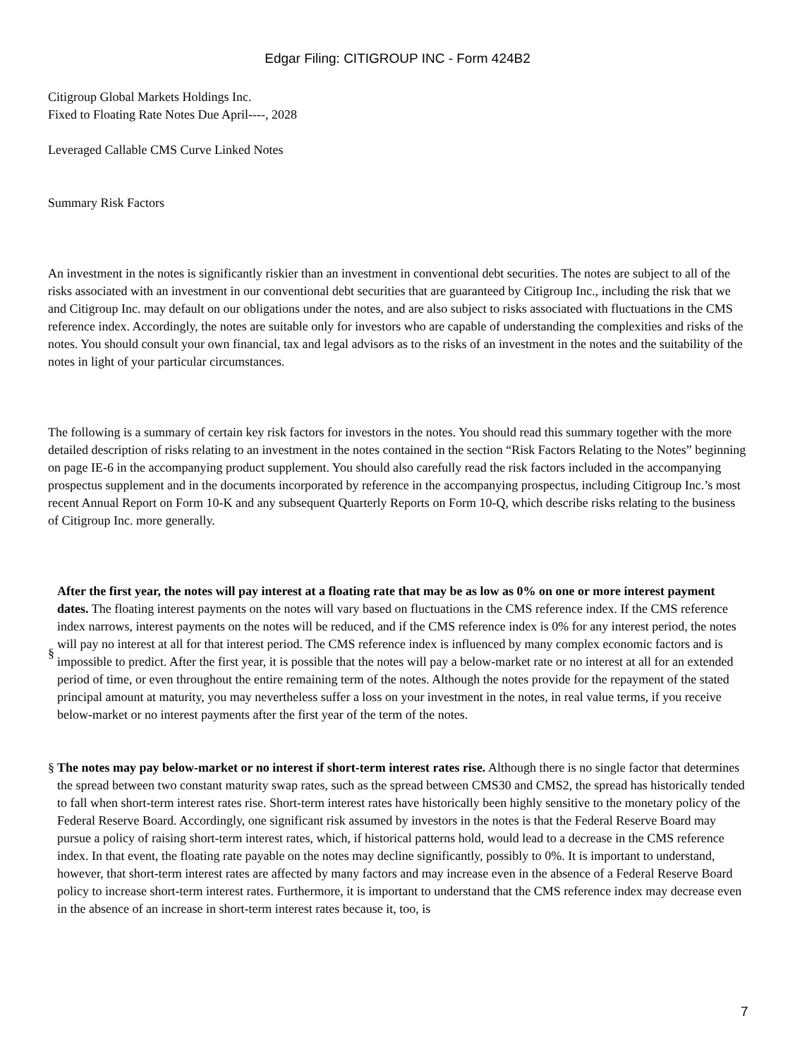Edgar Filing: CITIGROUP INC - Form 424B2
Citigroup Global Markets Holdings Inc.
Fixed to Floating Rate Notes Due April----, 2028
Leveraged Callable CMS Curve Linked Notes
Summary Risk Factors
An investment in the notes is significantly riskier than an investment in conventional debt securities. The notes are subject to all of the risks associated with an investment in our conventional debt securities that are guaranteed by Citigroup Inc., including the risk that we and Citigroup Inc. may default on our obligations under the notes, and are also subject to risks associated with fluctuations in the CMS reference index. Accordingly, the notes are suitable only for investors who are capable of understanding the complexities and risks of the notes. You should consult your own financial, tax and legal advisors as to the risks of an investment in the notes and the suitability of the notes in light of your particular circumstances.
The following is a summary of certain key risk factors for investors in the notes. You should read this summary together with the more detailed description of risks relating to an investment in the notes contained in the section “Risk Factors Relating to the Notes” beginning on page IE-6 in the accompanying product supplement. You should also carefully read the risk factors included in the accompanying prospectus supplement and in the documents incorporated by reference in the accompanying prospectus, including Citigroup Inc.’s most recent Annual Report on Form 10-K and any subsequent Quarterly Reports on Form 10-Q, which describe risks relating to the business of Citigroup Inc. more generally.
§ After the first year, the notes will pay interest at a floating rate that may be as low as 0% on one or more interest payment dates. The floating interest payments on the notes will vary based on fluctuations in the CMS reference index. If the CMS reference index narrows, interest payments on the notes will be reduced, and if the CMS reference index is 0% for any interest period, the notes will pay no interest at all for that interest period. The CMS reference index is influenced by many complex economic factors and is impossible to predict. After the first year, it is possible that the notes will pay a below-market rate or no interest at all for an extended period of time, or even throughout the entire remaining term of the notes. Although the notes provide for the repayment of the stated principal amount at maturity, you may nevertheless suffer a loss on your investment in the notes, in real value terms, if you receive below-market or no interest payments after the first year of the term of the notes.
§ The notes may pay below-market or no interest if short-term interest rates rise. Although there is no single factor that determines the spread between two constant maturity swap rates, such as the spread between CMS30 and CMS2, the spread has historically tended to fall when short-term interest rates rise. Short-term interest rates have historically been highly sensitive to the monetary policy of the Federal Reserve Board. Accordingly, one significant risk assumed by investors in the notes is that the Federal Reserve Board may pursue a policy of raising short-term interest rates, which, if historical patterns hold, would lead to a decrease in the CMS reference index. In that event, the floating rate payable on the notes may decline significantly, possibly to 0%. It is important to understand, however, that short-term interest rates are affected by many factors and may increase even in the absence of a Federal Reserve Board policy to increase short-term interest rates. Furthermore, it is important to understand that the CMS reference index may decrease even in the absence of an increase in short-term interest rates because it, too, is
7